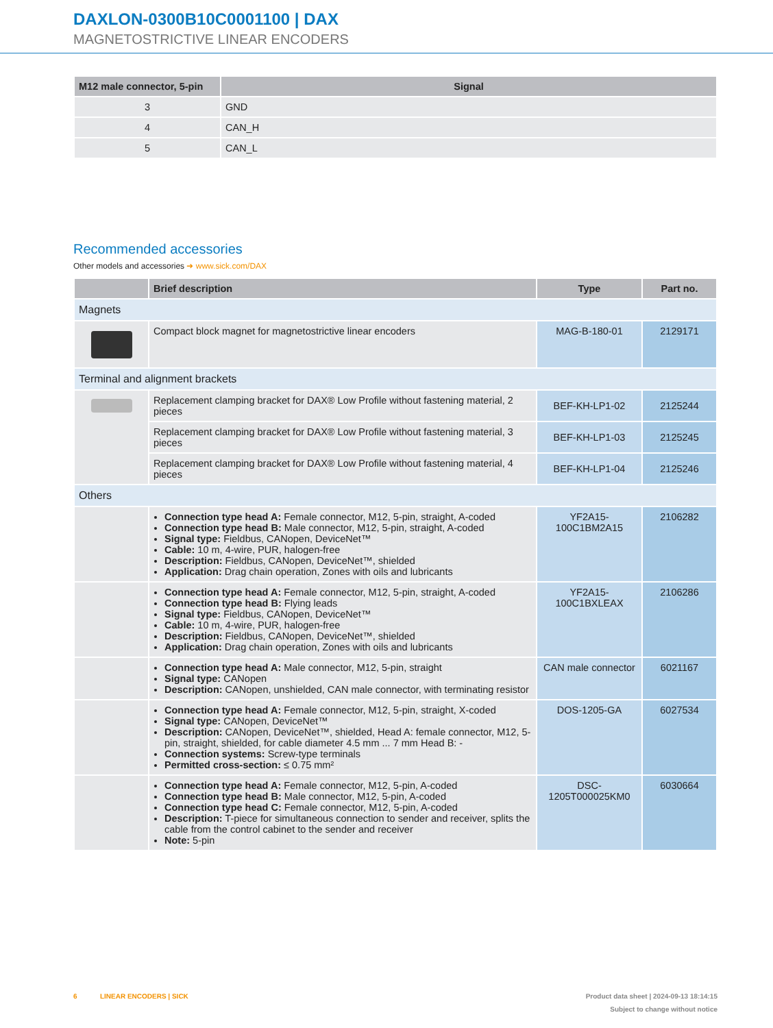DAXLON-0300B10C0001100 | DAX
MAGNETOSTRICTIVE LINEAR ENCODERS
| M12 male connector, 5-pin | Signal |
| --- | --- |
| 3 | GND |
| 4 | CAN_H |
| 5 | CAN_L |
Recommended accessories
Other models and accessories ➜ www.sick.com/DAX
| | Brief description | Type | Part no. |
| --- | --- | --- | --- |
| Magnets | | | |
| | Compact block magnet for magnetostrictive linear encoders | MAG-B-180-01 | 2129171 |
| Terminal and alignment brackets | | | |
| | Replacement clamping bracket for DAX® Low Profile without fastening material, 2 pieces | BEF-KH-LP1-02 | 2125244 |
| | Replacement clamping bracket for DAX® Low Profile without fastening material, 3 pieces | BEF-KH-LP1-03 | 2125245 |
| | Replacement clamping bracket for DAX® Low Profile without fastening material, 4 pieces | BEF-KH-LP1-04 | 2125246 |
| Others | | | |
| | Connection type head A: Female connector, M12, 5-pin, straight, A-coded Connection type head B: Male connector, M12, 5-pin, straight, A-coded Signal type: Fieldbus, CANopen, DeviceNet™ Cable: 10 m, 4-wire, PUR, halogen-free Description: Fieldbus, CANopen, DeviceNet™, shielded Application: Drag chain operation, Zones with oils and lubricants | YF2A15-100C1BM2A15 | 2106282 |
| | Connection type head A: Female connector, M12, 5-pin, straight, A-coded Connection type head B: Flying leads Signal type: Fieldbus, CANopen, DeviceNet™ Cable: 10 m, 4-wire, PUR, halogen-free Description: Fieldbus, CANopen, DeviceNet™, shielded Application: Drag chain operation, Zones with oils and lubricants | YF2A15-100C1BXLEAX | 2106286 |
| | Connection type head A: Male connector, M12, 5-pin, straight Signal type: CANopen Description: CANopen, unshielded, CAN male connector, with terminating resistor | CAN male connector | 6021167 |
| | Connection type head A: Female connector, M12, 5-pin, straight, X-coded Signal type: CANopen, DeviceNet™ Description: CANopen, DeviceNet™, shielded, Head A: female connector, M12, 5-pin, straight, shielded, for cable diameter 4.5 mm ... 7 mm Head B: - Connection systems: Screw-type terminals Permitted cross-section: ≤ 0.75 mm² | DOS-1205-GA | 6027534 |
| | Connection type head A: Female connector, M12, 5-pin, A-coded Connection type head B: Male connector, M12, 5-pin, A-coded Connection type head C: Female connector, M12, 5-pin, A-coded Description: T-piece for simultaneous connection to sender and receiver, splits the cable from the control cabinet to the sender and receiver Note: 5-pin | DSC-1205T000025KM0 | 6030664 |
6 LINEAR ENCODERS | SICK Product data sheet | 2024-09-13 18:14:15
Subject to change without notice